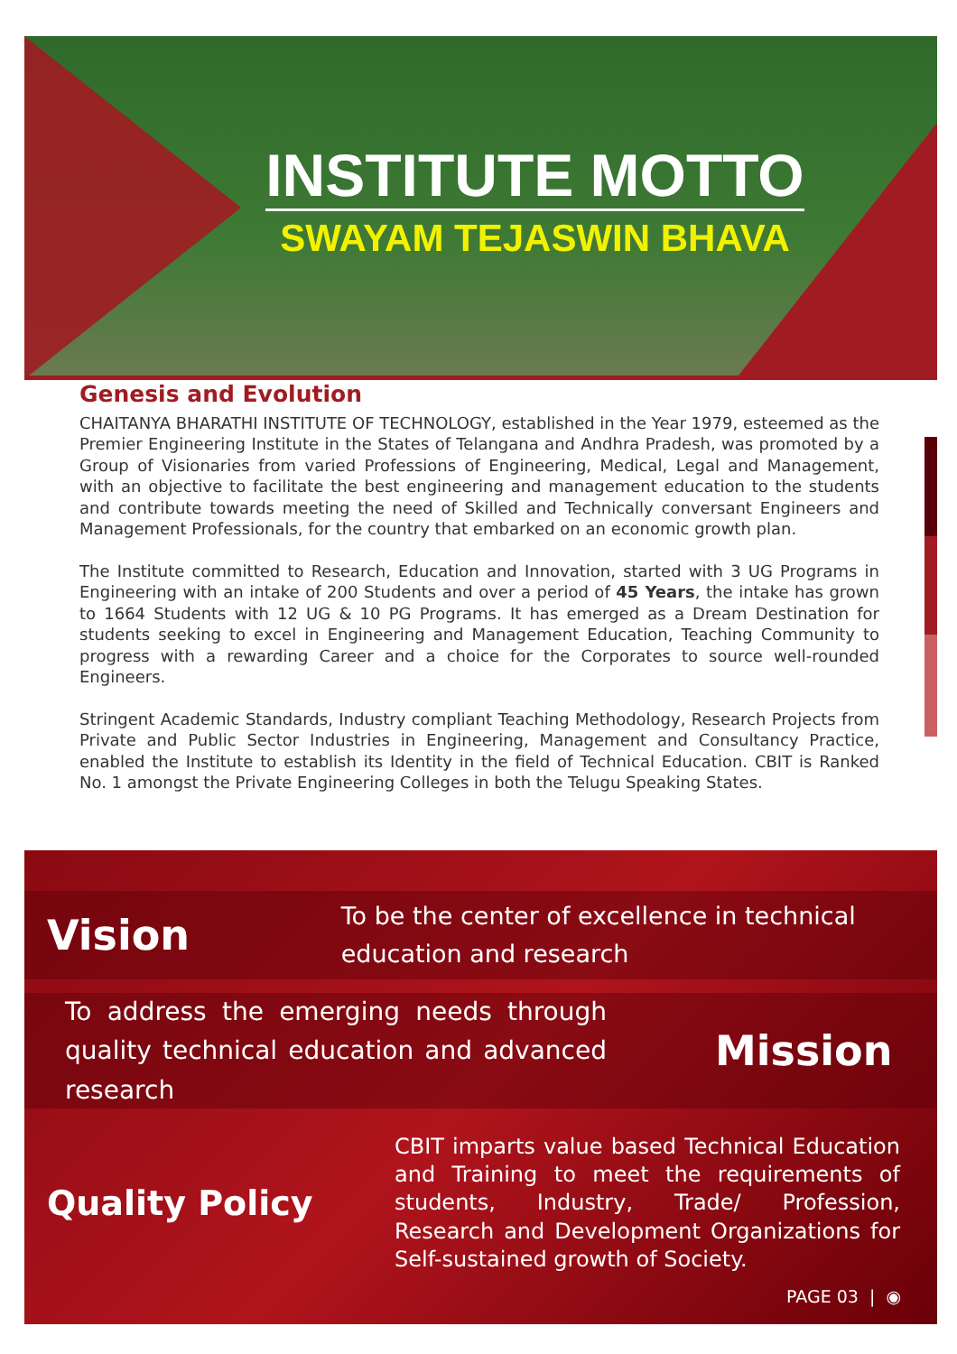INSTITUTE MOTTO
SWAYAM TEJASWIN BHAVA
Genesis and Evolution
CHAITANYA BHARATHI INSTITUTE OF TECHNOLOGY, established in the Year 1979, esteemed as the Premier Engineering Institute in the States of Telangana and Andhra Pradesh, was promoted by a Group of Visionaries from varied Professions of Engineering, Medical, Legal and Management, with an objective to facilitate the best engineering and management education to the students and contribute towards meeting the need of Skilled and Technically conversant Engineers and Management Professionals, for the country that embarked on an economic growth plan.
The Institute committed to Research, Education and Innovation, started with 3 UG Programs in Engineering with an intake of 200 Students and over a period of 45 Years, the intake has grown to 1664 Students with 12 UG & 10 PG Programs. It has emerged as a Dream Destination for students seeking to excel in Engineering and Management Education, Teaching Community to progress with a rewarding Career and a choice for the Corporates to source well-rounded Engineers.
Stringent Academic Standards, Industry compliant Teaching Methodology, Research Projects from Private and Public Sector Industries in Engineering, Management and Consultancy Practice, enabled the Institute to establish its Identity in the field of Technical Education. CBIT is Ranked No. 1 amongst the Private Engineering Colleges in both the Telugu Speaking States.
Vision
To be the center of excellence in technical education and research
To address the emerging needs through quality technical education and advanced research
Mission
Quality Policy
CBIT imparts value based Technical Education and Training to meet the requirements of students, Industry, Trade/ Profession, Research and Development Organizations for Self-sustained growth of Society.
PAGE 03 | ◉